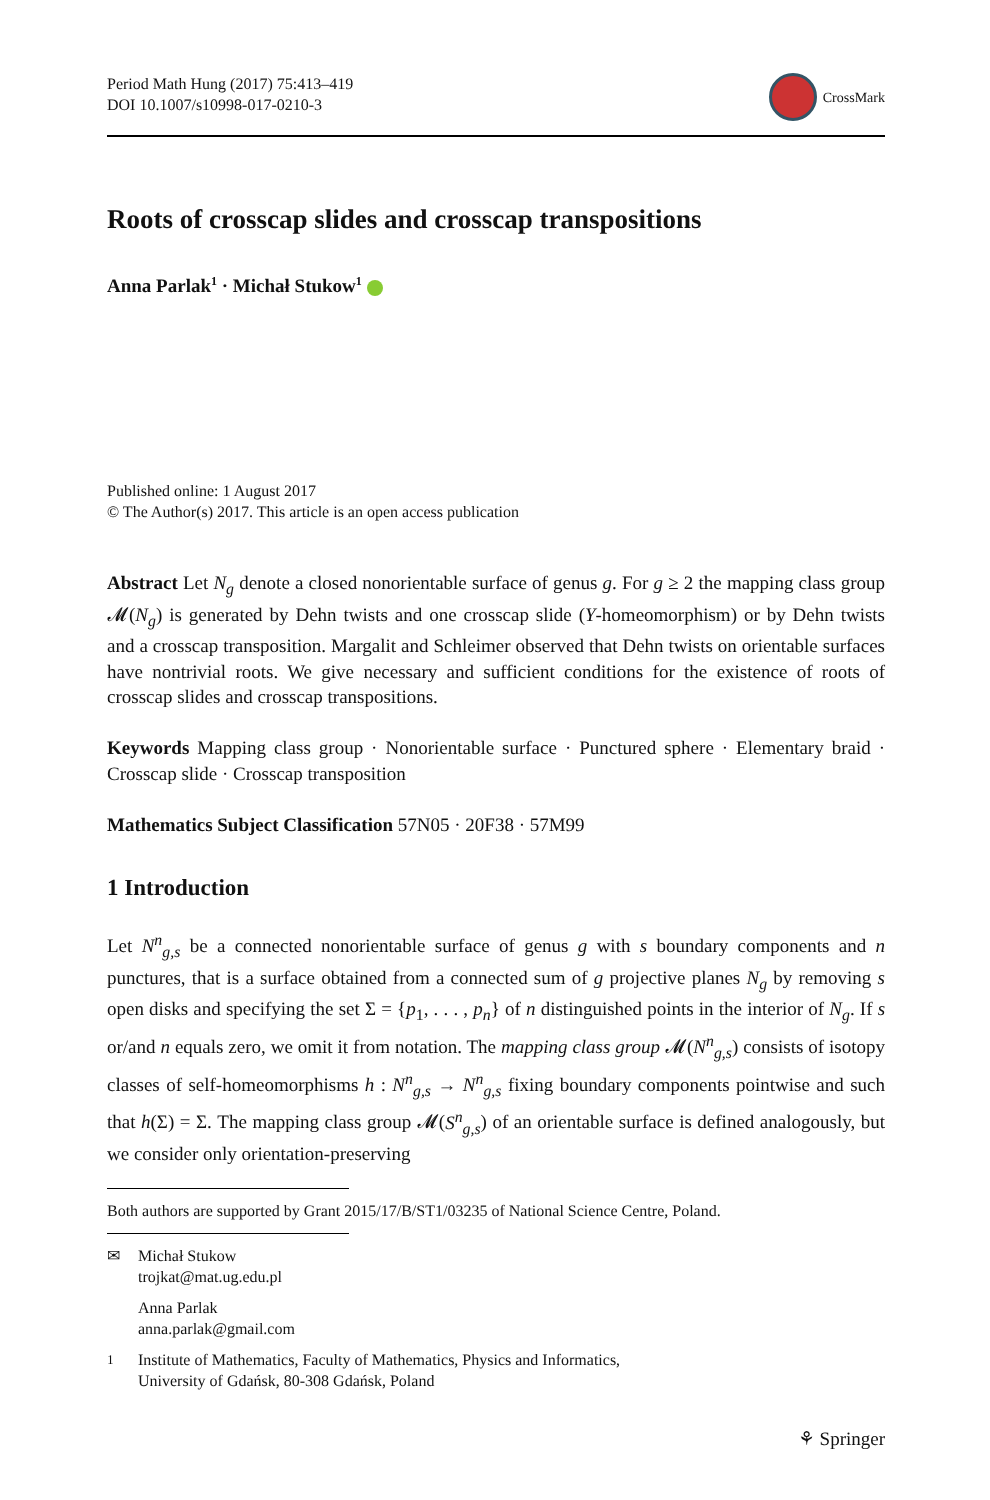Period Math Hung (2017) 75:413–419
DOI 10.1007/s10998-017-0210-3
CrossMark
Roots of crosscap slides and crosscap transpositions
Anna Parlak<sup>1</sup> · Michał Stukow<sup>1</sup>
Published online: 1 August 2017
© The Author(s) 2017. This article is an open access publication
Abstract Let N<sub>g</sub> denote a closed nonorientable surface of genus g. For g ≥ 2 the mapping class group 𝓜(N<sub>g</sub>) is generated by Dehn twists and one crosscap slide (Y-homeomorphism) or by Dehn twists and a crosscap transposition. Margalit and Schleimer observed that Dehn twists on orientable surfaces have nontrivial roots. We give necessary and sufficient conditions for the existence of roots of crosscap slides and crosscap transpositions.
Keywords Mapping class group · Nonorientable surface · Punctured sphere · Elementary braid · Crosscap slide · Crosscap transposition
Mathematics Subject Classification 57N05 · 20F38 · 57M99
1 Introduction
Let N<sup>n</sup><sub>g,s</sub> be a connected nonorientable surface of genus g with s boundary components and n punctures, that is a surface obtained from a connected sum of g projective planes N<sub>g</sub> by removing s open disks and specifying the set Σ = {p<sub>1</sub>, . . . , p<sub>n</sub>} of n distinguished points in the interior of N<sub>g</sub>. If s or/and n equals zero, we omit it from notation. The mapping class group 𝓜(N<sup>n</sup><sub>g,s</sub>) consists of isotopy classes of self-homeomorphisms h : N<sup>n</sup><sub>g,s</sub> → N<sup>n</sup><sub>g,s</sub> fixing boundary components pointwise and such that h(Σ) = Σ. The mapping class group 𝓜(S<sup>n</sup><sub>g,s</sub>) of an orientable surface is defined analogously, but we consider only orientation-preserving
Both authors are supported by Grant 2015/17/B/ST1/03235 of National Science Centre, Poland.
✉ Michał Stukow
trojkat@mat.ug.edu.pl
Anna Parlak
anna.parlak@gmail.com
<sup>1</sup> Institute of Mathematics, Faculty of Mathematics, Physics and Informatics,
University of Gdańsk, 80-308 Gdańsk, Poland
⚘ Springer